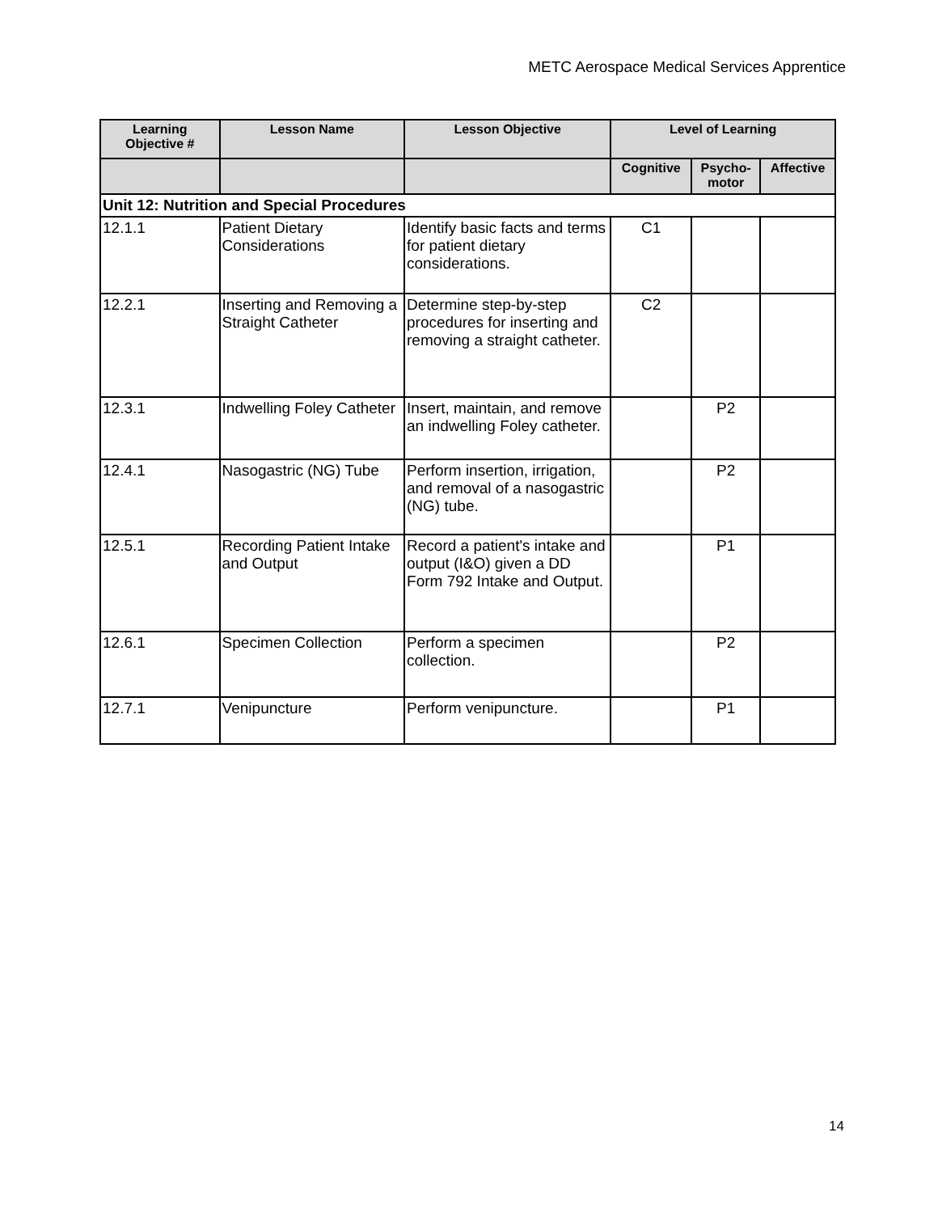METC Aerospace Medical Services Apprentice
| Learning Objective # | Lesson Name | Lesson Objective | Level of Learning | | |
| --- | --- | --- | --- | --- | --- |
| | | | Cognitive | Psycho- motor | Affective |
| Unit 12: Nutrition and Special Procedures | | | | | |
| 12.1.1 | Patient Dietary Considerations | Identify basic facts and terms for patient dietary considerations. | C1 | | |
| 12.2.1 | Inserting and Removing a Straight Catheter | Determine step-by-step procedures for inserting and removing a straight catheter. | C2 | | |
| 12.3.1 | Indwelling Foley Catheter | Insert, maintain, and remove an indwelling Foley catheter. | | P2 | |
| 12.4.1 | Nasogastric (NG) Tube | Perform insertion, irrigation, and removal of a nasogastric (NG) tube. | | P2 | |
| 12.5.1 | Recording Patient Intake and Output | Record a patient's intake and output (I&O) given a DD Form 792 Intake and Output. | | P1 | |
| 12.6.1 | Specimen Collection | Perform a specimen collection. | | P2 | |
| 12.7.1 | Venipuncture | Perform venipuncture. | | P1 | |
14